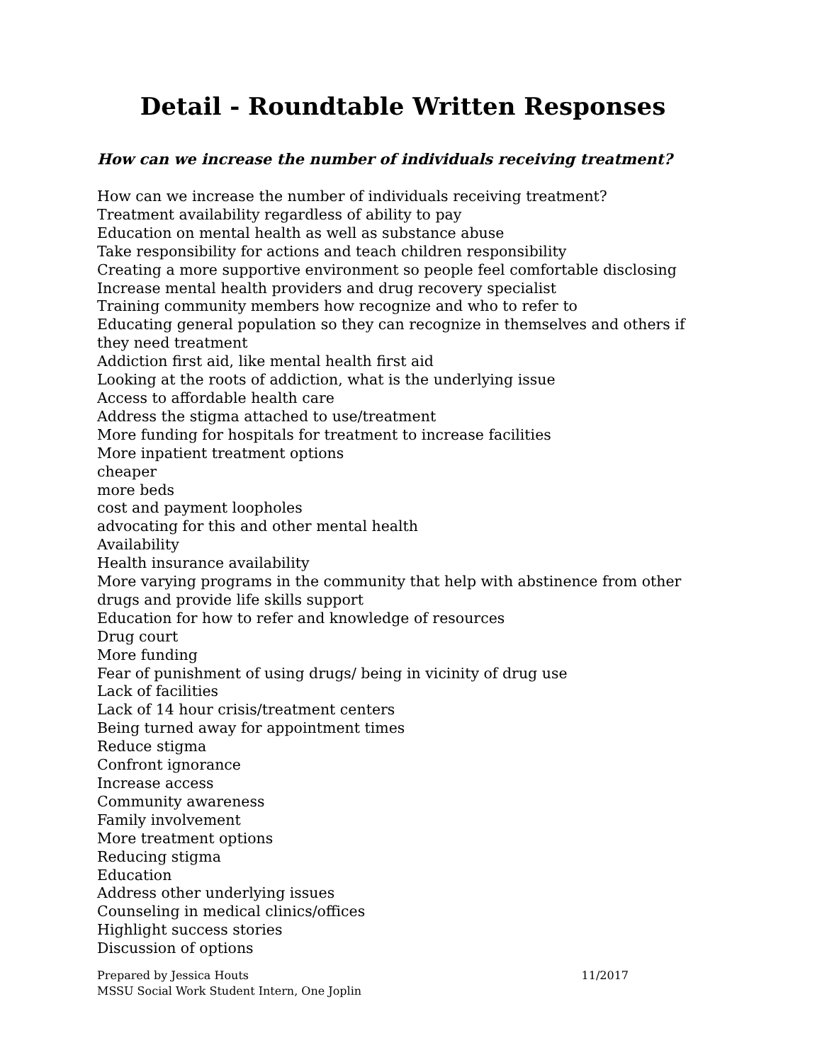Detail - Roundtable Written Responses
How can we increase the number of individuals receiving treatment?
How can we increase the number of individuals receiving treatment?
Treatment availability regardless of ability to pay
Education on mental health as well as substance abuse
Take responsibility for actions and teach children responsibility
Creating a more supportive environment so people feel comfortable disclosing
Increase mental health providers and drug recovery specialist
Training community members how recognize and who to refer to
Educating general population so they can recognize in themselves and others if they need treatment
Addiction first aid, like mental health first aid
Looking at the roots of addiction, what is the underlying issue
Access to affordable health care
Address the stigma attached to use/treatment
More funding for hospitals for treatment to increase facilities
More inpatient treatment options
cheaper
more beds
cost and payment loopholes
advocating for this and other mental health
Availability
Health insurance availability
More varying programs in the community that help with abstinence from other drugs and provide life skills support
Education for how to refer and knowledge of resources
Drug court
More funding
Fear of punishment of using drugs/ being in vicinity of drug use
Lack of facilities
Lack of 14 hour crisis/treatment centers
Being turned away for appointment times
Reduce stigma
Confront ignorance
Increase access
Community awareness
Family involvement
More treatment options
Reducing stigma
Education
Address other underlying issues
Counseling in medical clinics/offices
Highlight success stories
Discussion of options
Prepared by Jessica Houts 11/2017
MSSU Social Work Student Intern, One Joplin